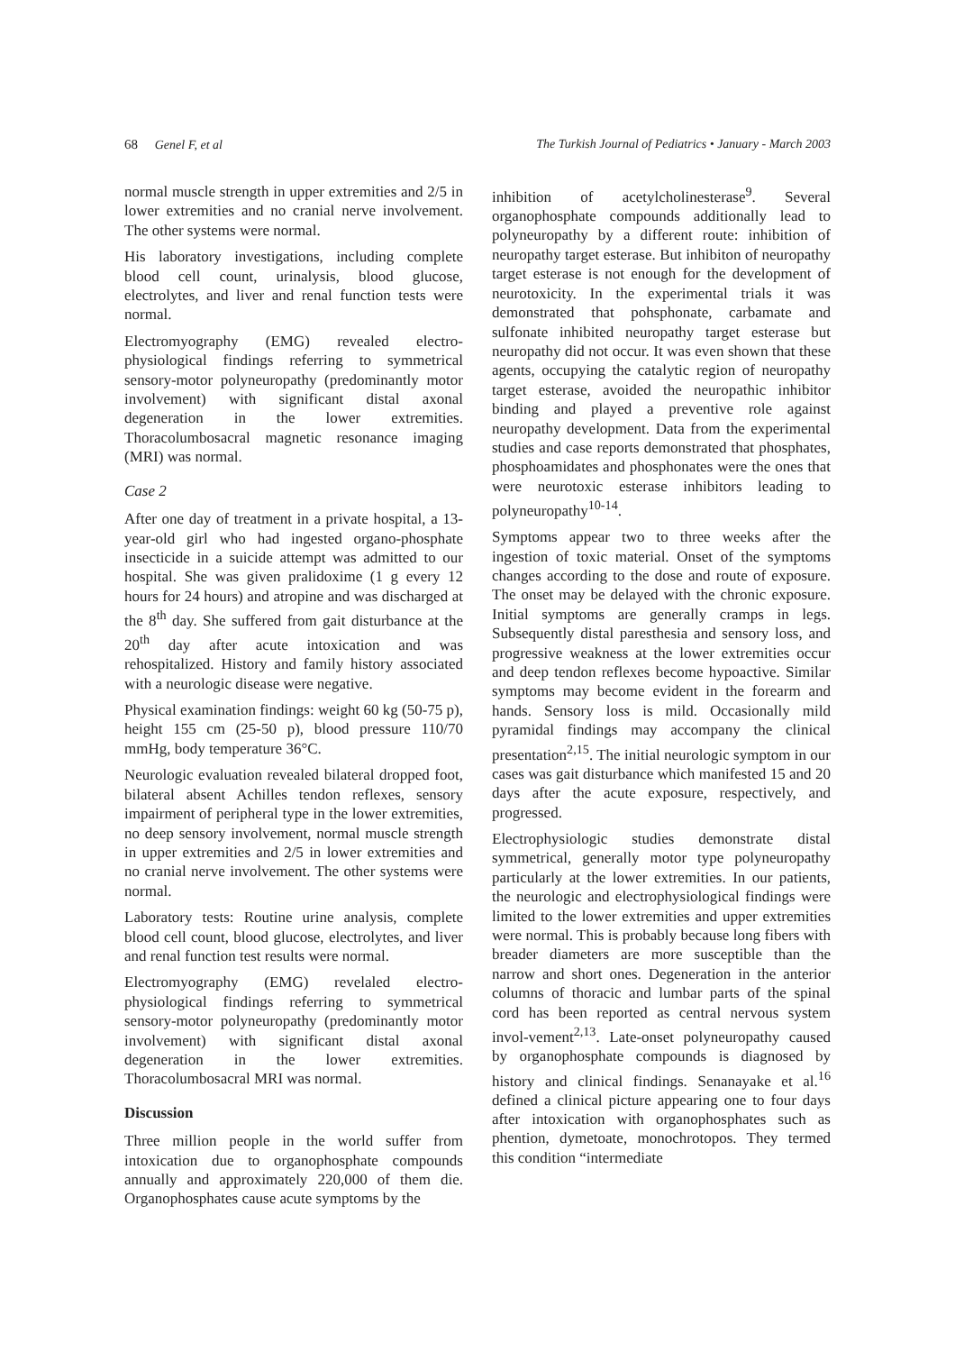68 Genel F, et al The Turkish Journal of Pediatrics • January - March 2003
normal muscle strength in upper extremities and 2/5 in lower extremities and no cranial nerve involvement. The other systems were normal.
His laboratory investigations, including complete blood cell count, urinalysis, blood glucose, electrolytes, and liver and renal function tests were normal.
Electromyography (EMG) revealed electro-physiological findings referring to symmetrical sensory-motor polyneuropathy (predominantly motor involvement) with significant distal axonal degeneration in the lower extremities. Thoracolumbosacral magnetic resonance imaging (MRI) was normal.
Case 2
After one day of treatment in a private hospital, a 13-year-old girl who had ingested organo-phosphate insecticide in a suicide attempt was admitted to our hospital. She was given pralidoxime (1 g every 12 hours for 24 hours) and atropine and was discharged at the 8<sup>th</sup> day. She suffered from gait disturbance at the 20<sup>th</sup> day after acute intoxication and was rehospitalized. History and family history associated with a neurologic disease were negative.
Physical examination findings: weight 60 kg (50-75 p), height 155 cm (25-50 p), blood pressure 110/70 mmHg, body temperature 36°C.
Neurologic evaluation revealed bilateral dropped foot, bilateral absent Achilles tendon reflexes, sensory impairment of peripheral type in the lower extremities, no deep sensory involvement, normal muscle strength in upper extremities and 2/5 in lower extremities and no cranial nerve involvement. The other systems were normal.
Laboratory tests: Routine urine analysis, complete blood cell count, blood glucose, electrolytes, and liver and renal function test results were normal.
Electromyography (EMG) revelaled electro-physiological findings referring to symmetrical sensory-motor polyneuropathy (predominantly motor involvement) with significant distal axonal degeneration in the lower extremities. Thoracolumbosacral MRI was normal.
Discussion
Three million people in the world suffer from intoxication due to organophosphate compounds annually and approximately 220,000 of them die. Organophosphates cause acute symptoms by the
inhibition of acetylcholinesterase<sup>9</sup>. Several organophosphate compounds additionally lead to polyneuropathy by a different route: inhibition of neuropathy target esterase. But inhibiton of neuropathy target esterase is not enough for the development of neurotoxicity. In the experimental trials it was demonstrated that pohsphonate, carbamate and sulfonate inhibited neuropathy target esterase but neuropathy did not occur. It was even shown that these agents, occupying the catalytic region of neuropathy target esterase, avoided the neuropathic inhibitor binding and played a preventive role against neuropathy development. Data from the experimental studies and case reports demonstrated that phosphates, phosphoamidates and phosphonates were the ones that were neurotoxic esterase inhibitors leading to polyneuropathy<sup>10-14</sup>.
Symptoms appear two to three weeks after the ingestion of toxic material. Onset of the symptoms changes according to the dose and route of exposure. The onset may be delayed with the chronic exposure. Initial symptoms are generally cramps in legs. Subsequently distal paresthesia and sensory loss, and progressive weakness at the lower extremities occur and deep tendon reflexes become hypoactive. Similar symptoms may become evident in the forearm and hands. Sensory loss is mild. Occasionally mild pyramidal findings may accompany the clinical presentation<sup>2,15</sup>. The initial neurologic symptom in our cases was gait disturbance which manifested 15 and 20 days after the acute exposure, respectively, and progressed.
Electrophysiologic studies demonstrate distal symmetrical, generally motor type polyneuropathy particularly at the lower extremities. In our patients, the neurologic and electrophysiological findings were limited to the lower extremities and upper extremities were normal. This is probably because long fibers with breader diameters are more susceptible than the narrow and short ones. Degeneration in the anterior columns of thoracic and lumbar parts of the spinal cord has been reported as central nervous system invol-vement<sup>2,13</sup>. Late-onset polyneuropathy caused by organophosphate compounds is diagnosed by history and clinical findings. Senanayake et al.<sup>16</sup> defined a clinical picture appearing one to four days after intoxication with organophosphates such as phention, dymetoate, monochrotopos. They termed this condition “intermediate